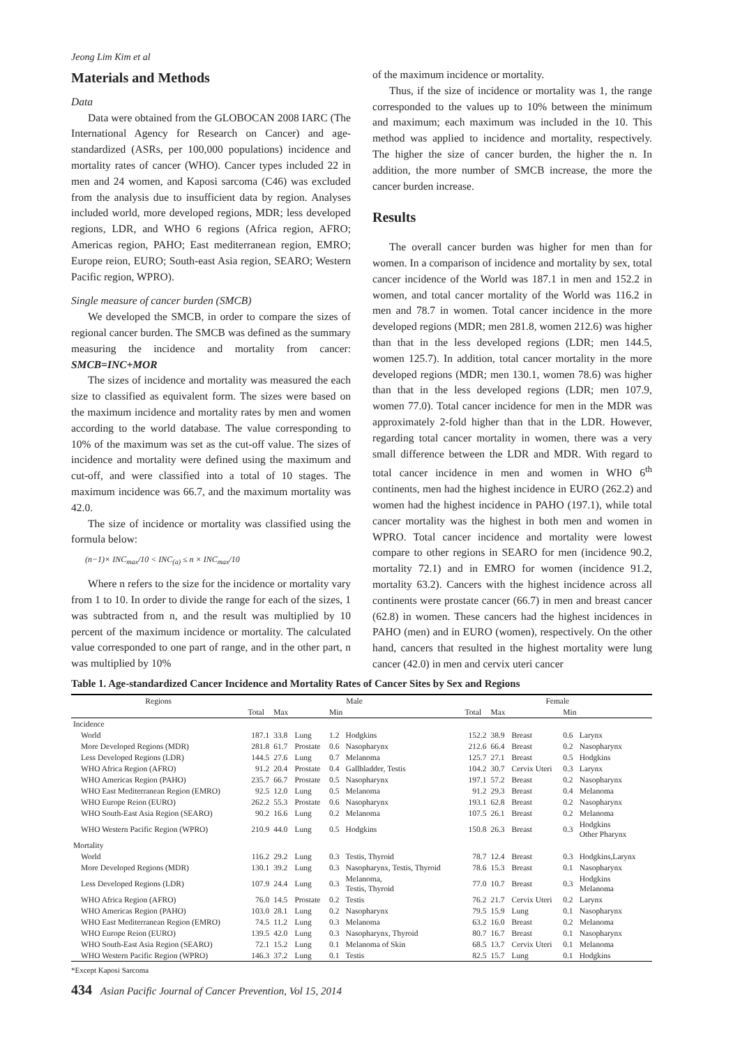Jeong Lim Kim et al
Materials and Methods
Data
Data were obtained from the GLOBOCAN 2008 IARC (The International Agency for Research on Cancer) and age-standardized (ASRs, per 100,000 populations) incidence and mortality rates of cancer (WHO). Cancer types included 22 in men and 24 women, and Kaposi sarcoma (C46) was excluded from the analysis due to insufficient data by region. Analyses included world, more developed regions, MDR; less developed regions, LDR, and WHO 6 regions (Africa region, AFRO; Americas region, PAHO; East mediterranean region, EMRO; Europe reion, EURO; South-east Asia region, SEARO; Western Pacific region, WPRO).
Single measure of cancer burden (SMCB)
We developed the SMCB, in order to compare the sizes of regional cancer burden. The SMCB was defined as the summary measuring the incidence and mortality from cancer: SMCB=INC+MOR
The sizes of incidence and mortality was measured the each size to classified as equivalent form. The sizes were based on the maximum incidence and mortality rates by men and women according to the world database. The value corresponding to 10% of the maximum was set as the cut-off value. The sizes of incidence and mortality were defined using the maximum and cut-off, and were classified into a total of 10 stages. The maximum incidence was 66.7, and the maximum mortality was 42.0.
The size of incidence or mortality was classified using the formula below:
(n−1)× INC<sub>max</sub>/10 < INC<sub>(a)</sub> ≤ n × INC<sub>max</sub>/10
Where n refers to the size for the incidence or mortality vary from 1 to 10. In order to divide the range for each of the sizes, 1 was subtracted from n, and the result was multiplied by 10 percent of the maximum incidence or mortality. The calculated value corresponded to one part of range, and in the other part, n was multiplied by 10%
of the maximum incidence or mortality.
Thus, if the size of incidence or mortality was 1, the range corresponded to the values up to 10% between the minimum and maximum; each maximum was included in the 10. This method was applied to incidence and mortality, respectively. The higher the size of cancer burden, the higher the n. In addition, the more number of SMCB increase, the more the cancer burden increase.
Results
The overall cancer burden was higher for men than for women. In a comparison of incidence and mortality by sex, total cancer incidence of the World was 187.1 in men and 152.2 in women, and total cancer mortality of the World was 116.2 in men and 78.7 in women. Total cancer incidence in the more developed regions (MDR; men 281.8, women 212.6) was higher than that in the less developed regions (LDR; men 144.5, women 125.7). In addition, total cancer mortality in the more developed regions (MDR; men 130.1, women 78.6) was higher than that in the less developed regions (LDR; men 107.9, women 77.0). Total cancer incidence for men in the MDR was approximately 2-fold higher than that in the LDR. However, regarding total cancer mortality in women, there was a very small difference between the LDR and MDR. With regard to total cancer incidence in men and women in WHO 6<sup>th</sup> continents, men had the highest incidence in EURO (262.2) and women had the highest incidence in PAHO (197.1), while total cancer mortality was the highest in both men and women in WPRO. Total cancer incidence and mortality were lowest compare to other regions in SEARO for men (incidence 90.2, mortality 72.1) and in EMRO for women (incidence 91.2, mortality 63.2). Cancers with the highest incidence across all continents were prostate cancer (66.7) in men and breast cancer (62.8) in women. These cancers had the highest incidences in PAHO (men) and in EURO (women), respectively. On the other hand, cancers that resulted in the highest mortality were lung cancer (42.0) in men and cervix uteri cancer
Table 1. Age-standardized Cancer Incidence and Mortality Rates of Cancer Sites by Sex and Regions
| Regions | Male | | | | | | Female | | | | | |
| --- | --- | --- | --- | --- | --- | --- | --- | --- | --- | --- | --- | --- |
| | Total | Max | | Min | | | Total | Max | | Min | | |
| Incidence | | | | | | | | | | | | |
| World | 187.1 | 33.8 | Lung | 1.2 | Hodgkins | | 152.2 | 38.9 | Breast | 0.6 | Larynx | |
| More Developed Regions (MDR) | 281.8 | 61.7 | Prostate | 0.6 | Nasopharynx | | 212.6 | 66.4 | Breast | 0.2 | Nasopharynx | |
| Less Developed Regions (LDR) | 144.5 | 27.6 | Lung | 0.7 | Melanoma | | 125.7 | 27.1 | Breast | 0.5 | Hodgkins | |
| WHO Africa Region (AFRO) | 91.2 | 20.4 | Prostate | 0.4 | Gallbladder, Testis | | 104.2 | 30.7 | Cervix Uteri | 0.3 | Larynx | |
| WHO Americas Region (PAHO) | 235.7 | 66.7 | Prostate | 0.5 | Nasopharynx | | 197.1 | 57.2 | Breast | 0.2 | Nasopharynx | |
| WHO East Mediterranean Region (EMRO) | 92.5 | 12.0 | Lung | 0.5 | Melanoma | | 91.2 | 29.3 | Breast | 0.4 | Melanoma | |
| WHO Europe Reion (EURO) | 262.2 | 55.3 | Prostate | 0.6 | Nasopharynx | | 193.1 | 62.8 | Breast | 0.2 | Nasopharynx | |
| WHO South-East Asia Region (SEARO) | 90.2 | 16.6 | Lung | 0.2 | Melanoma | | 107.5 | 26.1 | Breast | 0.2 | Melanoma | |
| WHO Western Pacific Region (WPRO) | 210.9 | 44.0 | Lung | 0.5 | Hodgkins | | 150.8 | 26.3 | Breast | 0.3 | Hodgkins Other Pharynx | |
| Mortality | | | | | | | | | | | | |
| World | 116.2 | 29.2 | Lung | 0.3 | Testis, Thyroid | | 78.7 | 12.4 | Breast | 0.3 | Hodgkins,Larynx | |
| More Developed Regions (MDR) | 130.1 | 39.2 | Lung | 0.3 | Nasopharynx, Testis, Thyroid | | 78.6 | 15.3 | Breast | 0.1 | Nasopharynx | |
| Less Developed Regions (LDR) | 107.9 | 24.4 | Lung | 0.3 | Melanoma, Testis, Thyroid | | 77.0 | 10.7 | Breast | 0.3 | Hodgkins Melanoma | |
| WHO Africa Region (AFRO) | 76.0 | 14.5 | Prostate | 0.2 | Testis | | 76.2 | 21.7 | Cervix Uteri | 0.2 | Larynx | |
| WHO Americas Region (PAHO) | 103.0 | 28.1 | Lung | 0.2 | Nasopharynx | | 79.5 | 15.9 | Lung | 0.1 | Nasopharynx | |
| WHO East Mediterranean Region (EMRO) | 74.5 | 11.2 | Lung | 0.3 | Melanoma | | 63.2 | 16.0 | Breast | 0.2 | Melanoma | |
| WHO Europe Reion (EURO) | 139.5 | 42.0 | Lung | 0.3 | Nasopharynx, Thyroid | | 80.7 | 16.7 | Breast | 0.1 | Nasopharynx | |
| WHO South-East Asia Region (SEARO) | 72.1 | 15.2 | Lung | 0.1 | Melanoma of Skin | | 68.5 | 13.7 | Cervix Uteri | 0.1 | Melanoma | |
| WHO Western Pacific Region (WPRO) | 146.3 | 37.2 | Lung | 0.1 | Testis | | 82.5 | 15.7 | Lung | 0.1 | Hodgkins | |
*Except Kaposi Sarcoma
434 Asian Pacific Journal of Cancer Prevention, Vol 15, 2014